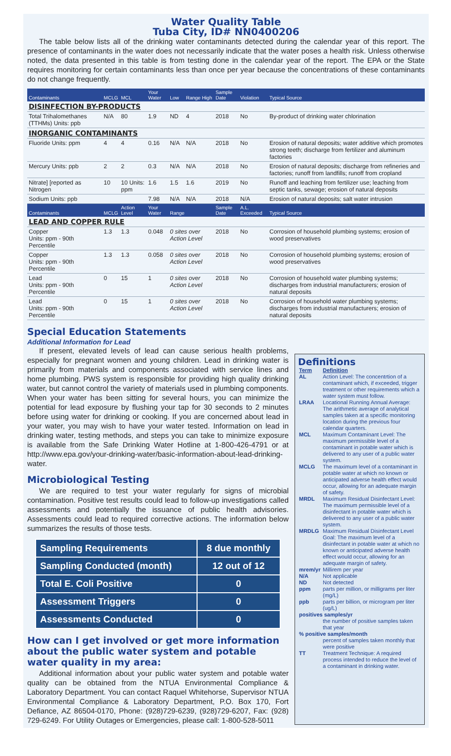Water Quality Table
Tuba City, ID# NN0400206
The table below lists all of the drinking water contaminants detected during the calendar year of this report. The presence of contaminants in the water does not necessarily indicate that the water poses a health risk. Unless otherwise noted, the data presented in this table is from testing done in the calendar year of the report. The EPA or the State requires monitoring for certain contaminants less than once per year because the concentrations of these contaminants do not change frequently.
| Contaminants | MCLG | MCL | Your Water | Low | Range High | Sample Date | Violation | Typical Source |
| --- | --- | --- | --- | --- | --- | --- | --- | --- |
| DISINFECTION BY-PRODUCTS | | | | | | | | |
| Total Trihalomethanes (TTHMs) Units: ppb | N/A | 80 | 1.9 | ND | 4 | 2018 | No | By-product of drinking water chlorination |
| INORGANIC CONTAMINANTS | | | | | | | | |
| Fluoride Units: ppm | 4 | 4 | 0.16 | N/A | N/A | 2018 | No | Erosion of natural deposits; water additive which promotes strong teeth; discharge from fertilizer and aluminum factories |
| Mercury Units: ppb | 2 | 2 | 0.3 | N/A | N/A | 2018 | No | Erosion of natural deposits; discharge from refineries and factories; runoff from landfills; runoff from cropland |
| Nitrate] [reported as Nitrogen | 10 | 10 Units: ppm | 1.6 | 1.5 | 1.6 | 2019 | No | Runoff and leaching from fertilizer use; leaching from septic tanks, sewage; erosion of natural deposits |
| Sodium Units: ppb | | | 7.98 | N/A | N/A | 2018 | N/A | Erosion of natural deposits; salt water intrusion |
| Contaminants | MCLG | Action Level | Your Water | Range | | Sample Date | A.L. Exceeded | Typical Source |
| LEAD AND COPPER RULE | | | | | | | | |
| Copper Units: ppm - 90th Percentile | 1.3 | 1.3 | 0.048 | 0 sites over Action Level | | 2018 | No | Corrosion of household plumbing systems; erosion of wood preservatives |
| Copper Units: ppm - 90th Percentile | 1.3 | 1.3 | 0.058 | 0 sites over Action Level | | 2018 | No | Corrosion of household plumbing systems; erosion of wood preservatives |
| Lead Units: ppm - 90th Percentile | 0 | 15 | 1 | 0 sites over Action Level | | 2018 | No | Corrosion of household water plumbing systems; discharges from industrial manufacturers; erosion of natural deposits |
| Lead Units: ppm - 90th Percentile | 0 | 15 | 1 | 0 sites over Action Level | | 2018 | No | Corrosion of household water plumbing systems; discharges from industrial manufacturers; erosion of natural deposits |
Special Education Statements
Additional Information for Lead
If present, elevated levels of lead can cause serious health problems, especially for pregnant women and young children. Lead in drinking water is primarily from materials and components associated with service lines and home plumbing. PWS system is responsible for providing high quality drinking water, but cannot control the variety of materials used in plumbing components. When your water has been sitting for several hours, you can minimize the potential for lead exposure by flushing your tap for 30 seconds to 2 minutes before using water for drinking or cooking. If you are concerned about lead in your water, you may wish to have your water tested. Information on lead in drinking water, testing methods, and steps you can take to minimize exposure is available from the Safe Drinking Water Hotline at 1-800-426-4791 or at http://www.epa.gov/your-drinking-water/basic-information-about-lead-drinking-water.
Microbiological Testing
We are required to test your water regularly for signs of microbial contamination. Positive test results could lead to follow-up investigations called assessments and potentially the issuance of public health advisories. Assessments could lead to required corrective actions. The information below summarizes the results of those tests.
| Sampling Requirements | 8 due monthly |
| Sampling Conducted (month) | 12 out of 12 |
| Total E. Coli Positive | 0 |
| Assessment Triggers | 0 |
| Assessments Conducted | 0 |
How can I get involved or get more information about the public water system and potable water quality in my area:
Additional information about your public water system and potable water quality can be obtained from the NTUA Environmental Compliance & Laboratory Department. You can contact Raquel Whitehorse, Supervisor NTUA Environmental Compliance & Laboratory Department, P.O. Box 170, Fort Defiance, AZ 86504-0170, Phone: (928)729-6239, (928)729-6207, Fax: (928) 729-6249. For Utility Outages or Emergencies, please call: 1-800-528-5011
Definitions
| Term | Definition |
| AL | Action Level: The concentrtion of a contaminant which, if exceeded, trigger treatment or other requirements which a water system must follow. |
| LRAA | Locational Running Annual Average: The arithmetic average of analytical samples taken at a specific monitoring location during the previous four calendar quarters. |
| MCL | Maximum Contaminant Level: The maximum permissible level of a contaminant in potable water which is delivered to any user of a public water system. |
| MCLG | The maximum level of a contaminant in potable water at which no known or anticipated adverse health effect would occur, allowing for an adequate margin of safety. |
| MRDL | Maximum Residual Disinfectant Level: The maximum permissible level of a disinfectant in potable water which is delivered to any user of a public water system. |
| MRDLG | Maximum Residual Disinfectant Level Goal: The maximum level of a disinfectant in potable water at which no known or anticipated adverse health effect would occur, allowing for an adequate margin of safety. |
| mrem/yr | Millirem per year |
| N/A | Not applicable |
| ND | Not detected |
| ppm | parts per million, or milligrams per liter (mg/L) |
| ppb | parts per billion, or microgram per liter (ug/L) |
| positives samples/yr | |
| | the number of positive samples taken that year |
| % positive samples/month | |
| | percent of samples taken monthly that were positive |
| TT | Treatment Technique: A required process intended to reduce the level of a contaminant in drinking water. |